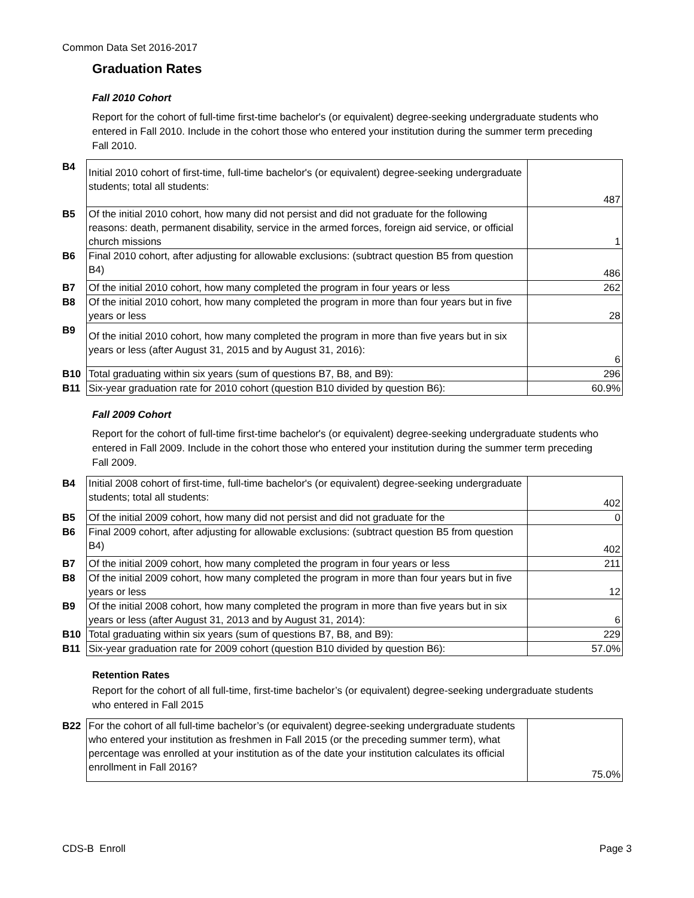Common Data Set 2016-2017
Graduation Rates
Fall 2010 Cohort
Report for the cohort of full-time first-time bachelor's (or equivalent) degree-seeking undergraduate students who entered in Fall 2010. Include in the cohort those who entered your institution during the summer term preceding Fall 2010.
| B4 | Initial 2010 cohort of first-time, full-time bachelor's (or equivalent) degree-seeking undergraduate students; total all students: | 487 |
| B5 | Of the initial 2010 cohort, how many did not persist and did not graduate for the following reasons: death, permanent disability, service in the armed forces, foreign aid service, or official church missions | 1 |
| B6 | Final 2010 cohort, after adjusting for allowable exclusions: (subtract question B5 from question B4) | 486 |
| B7 | Of the initial 2010 cohort, how many completed the program in four years or less | 262 |
| B8 | Of the initial 2010 cohort, how many completed the program in more than four years but in five years or less | 28 |
| B9 | Of the initial 2010 cohort, how many completed the program in more than five years but in six years or less (after August 31, 2015 and by August 31, 2016): | 6 |
| B10 | Total graduating within six years (sum of questions B7, B8, and B9): | 296 |
| B11 | Six-year graduation rate for 2010 cohort (question B10 divided by question B6): | 60.9% |
Fall 2009 Cohort
Report for the cohort of full-time first-time bachelor's (or equivalent) degree-seeking undergraduate students who entered in Fall 2009. Include in the cohort those who entered your institution during the summer term preceding Fall 2009.
| B4 | Initial 2008 cohort of first-time, full-time bachelor's (or equivalent) degree-seeking undergraduate students; total all students: | 402 |
| B5 | Of the initial 2009 cohort, how many did not persist and did not graduate for the | 0 |
| B6 | Final 2009 cohort, after adjusting for allowable exclusions: (subtract question B5 from question B4) | 402 |
| B7 | Of the initial 2009 cohort, how many completed the program in four years or less | 211 |
| B8 | Of the initial 2009 cohort, how many completed the program in more than four years but in five years or less | 12 |
| B9 | Of the initial 2008 cohort, how many completed the program in more than five years but in six years or less (after August 31, 2013 and by August 31, 2014): | 6 |
| B10 | Total graduating within six years (sum of questions B7, B8, and B9): | 229 |
| B11 | Six-year graduation rate for 2009 cohort (question B10 divided by question B6): | 57.0% |
Retention Rates
Report for the cohort of all full-time, first-time bachelor’s (or equivalent) degree-seeking undergraduate students who entered in Fall 2015
| B22 | For the cohort of all full-time bachelor’s (or equivalent) degree-seeking undergraduate students who entered your institution as freshmen in Fall 2015 (or the preceding summer term), what percentage was enrolled at your institution as of the date your institution calculates its official enrollment in Fall 2016? | 75.0% |
CDS-B Enroll Page 3